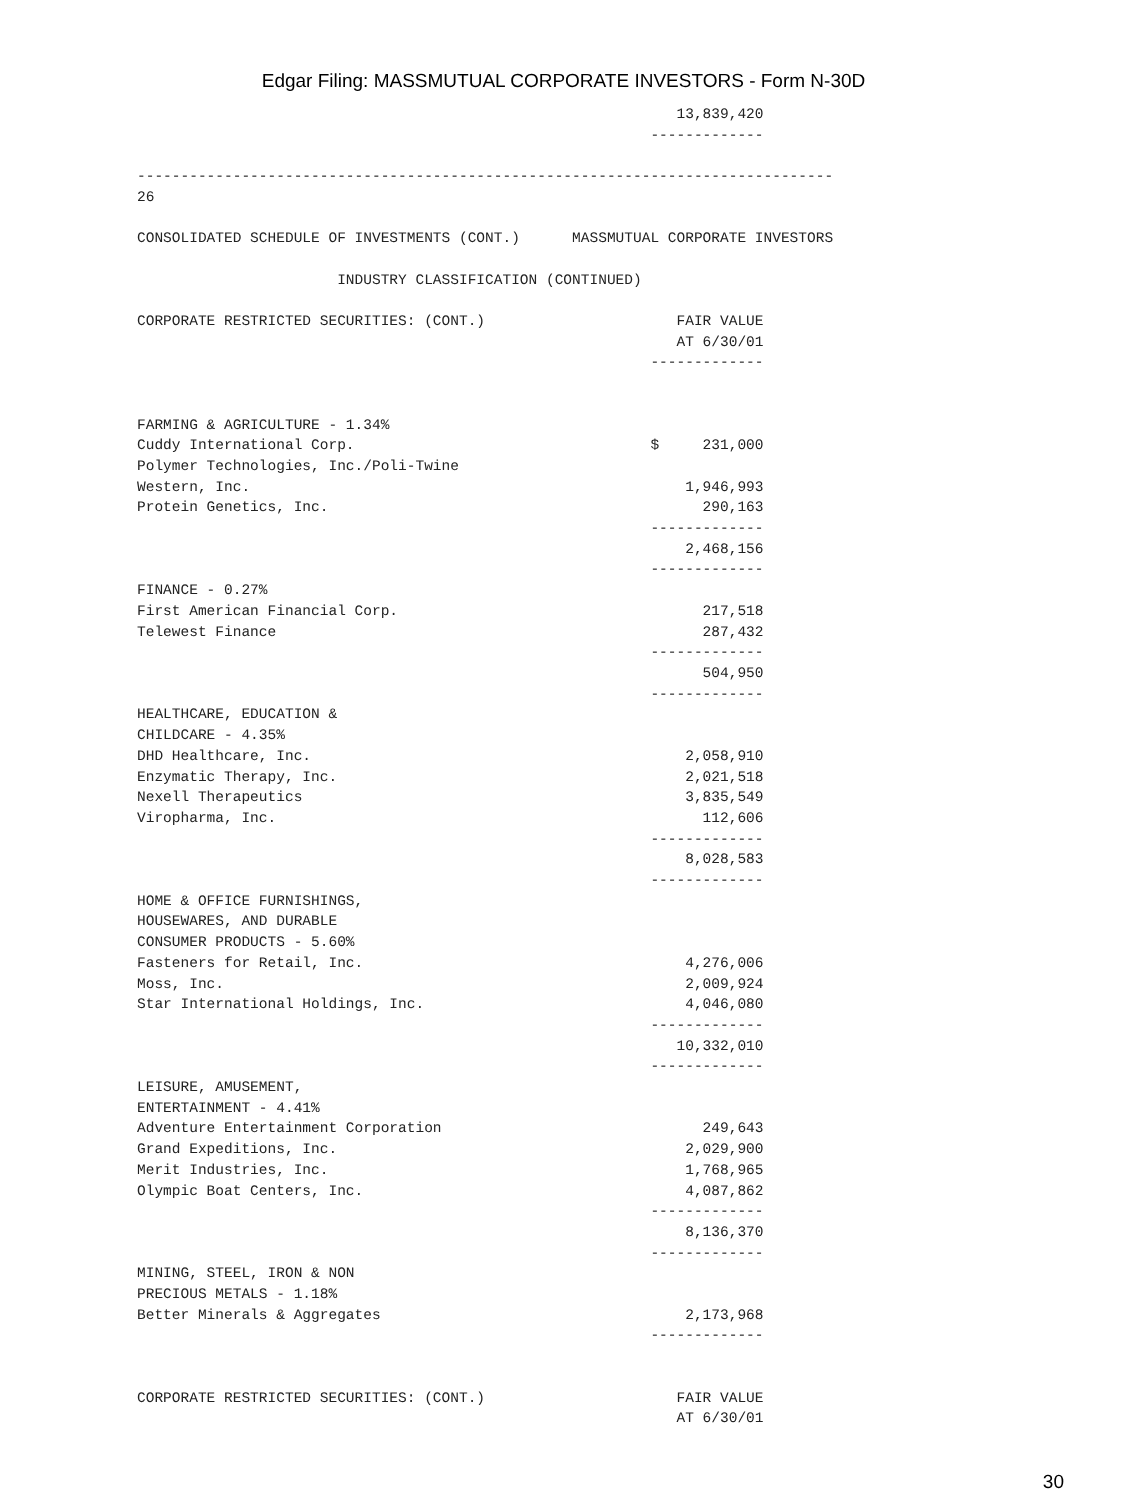Edgar Filing: MASSMUTUAL CORPORATE INVESTORS - Form N-30D
                                                              13,839,420
                                                           -------------

--------------------------------------------------------------------------------
26

CONSOLIDATED SCHEDULE OF INVESTMENTS (CONT.)      MASSMUTUAL CORPORATE INVESTORS

                       INDUSTRY CLASSIFICATION (CONTINUED)

CORPORATE RESTRICTED SECURITIES: (CONT.)                      FAIR VALUE
                                                              AT 6/30/01
                                                           -------------


FARMING & AGRICULTURE - 1.34%
Cuddy International Corp.                                  $     231,000
Polymer Technologies, Inc./Poli-Twine
Western, Inc.                                                  1,946,993
Protein Genetics, Inc.                                           290,163
                                                           -------------
                                                               2,468,156
                                                           -------------
FINANCE - 0.27%
First American Financial Corp.                                   217,518
Telewest Finance                                                 287,432
                                                           -------------
                                                                 504,950
                                                           -------------
HEALTHCARE, EDUCATION &
CHILDCARE - 4.35%
DHD Healthcare, Inc.                                           2,058,910
Enzymatic Therapy, Inc.                                        2,021,518
Nexell Therapeutics                                            3,835,549
Viropharma, Inc.                                                 112,606
                                                           -------------
                                                               8,028,583
                                                           -------------
HOME & OFFICE FURNISHINGS,
HOUSEWARES, AND DURABLE
CONSUMER PRODUCTS - 5.60%
Fasteners for Retail, Inc.                                     4,276,006
Moss, Inc.                                                     2,009,924
Star International Holdings, Inc.                              4,046,080
                                                           -------------
                                                              10,332,010
                                                           -------------
LEISURE, AMUSEMENT,
ENTERTAINMENT - 4.41%
Adventure Entertainment Corporation                              249,643
Grand Expeditions, Inc.                                        2,029,900
Merit Industries, Inc.                                         1,768,965
Olympic Boat Centers, Inc.                                     4,087,862
                                                           -------------
                                                               8,136,370
                                                           -------------
MINING, STEEL, IRON & NON
PRECIOUS METALS - 1.18%
Better Minerals & Aggregates                                   2,173,968
                                                           -------------


CORPORATE RESTRICTED SECURITIES: (CONT.)                      FAIR VALUE
                                                              AT 6/30/01
30